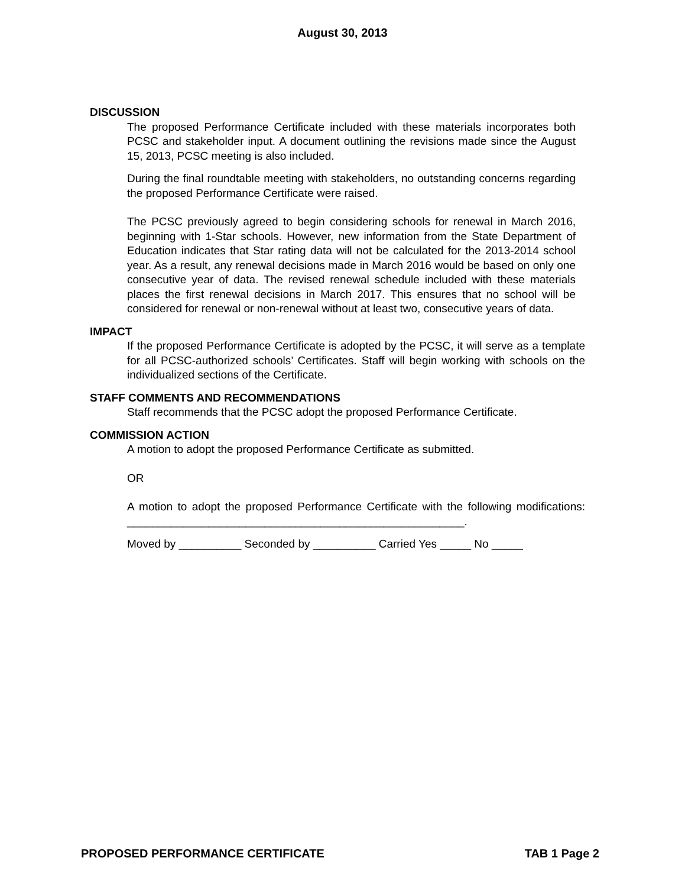August 30, 2013
DISCUSSION
The proposed Performance Certificate included with these materials incorporates both PCSC and stakeholder input. A document outlining the revisions made since the August 15, 2013, PCSC meeting is also included.
During the final roundtable meeting with stakeholders, no outstanding concerns regarding the proposed Performance Certificate were raised.
The PCSC previously agreed to begin considering schools for renewal in March 2016, beginning with 1-Star schools. However, new information from the State Department of Education indicates that Star rating data will not be calculated for the 2013-2014 school year. As a result, any renewal decisions made in March 2016 would be based on only one consecutive year of data. The revised renewal schedule included with these materials places the first renewal decisions in March 2017. This ensures that no school will be considered for renewal or non-renewal without at least two, consecutive years of data.
IMPACT
If the proposed Performance Certificate is adopted by the PCSC, it will serve as a template for all PCSC-authorized schools’ Certificates. Staff will begin working with schools on the individualized sections of the Certificate.
STAFF COMMENTS AND RECOMMENDATIONS
Staff recommends that the PCSC adopt the proposed Performance Certificate.
COMMISSION ACTION
A motion to adopt the proposed Performance Certificate as submitted.
OR
A motion to adopt the proposed Performance Certificate with the following modifications: ______________________________________________________.
Moved by __________ Seconded by __________ Carried Yes _____ No _____
PROPOSED PERFORMANCE CERTIFICATE TAB 1 Page 2